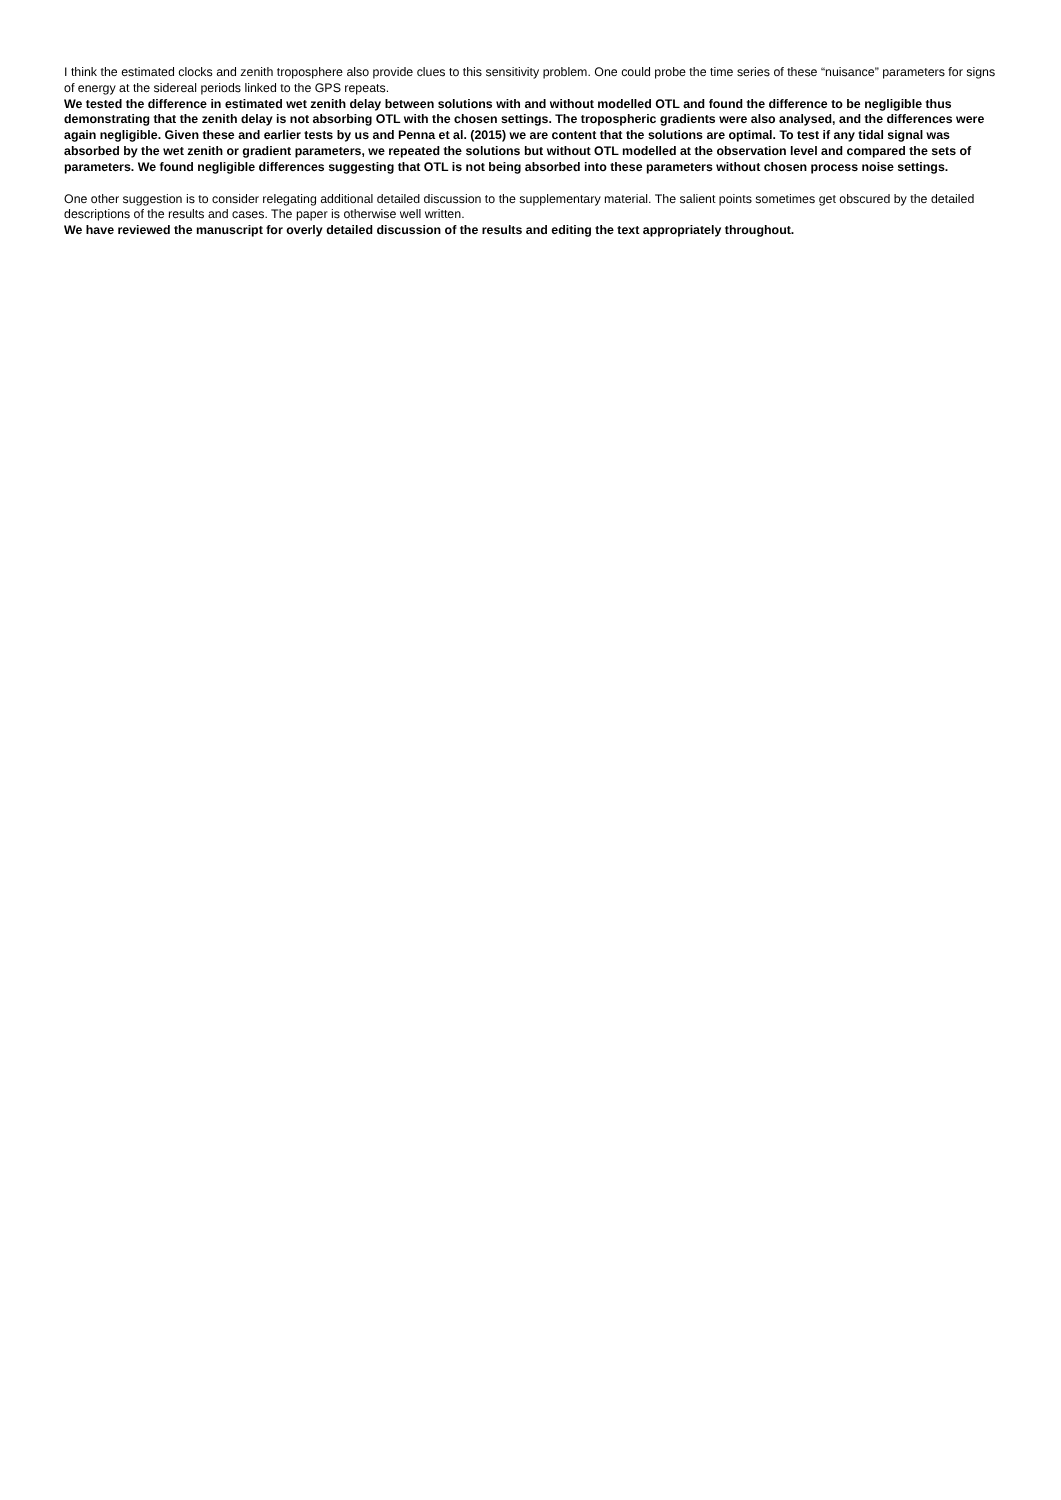I think the estimated clocks and zenith troposphere also provide clues to this sensitivity problem. One could probe the time series of these “nuisance” parameters for signs of energy at the sidereal periods linked to the GPS repeats.
We tested the difference in estimated wet zenith delay between solutions with and without modelled OTL and found the difference to be negligible thus demonstrating that the zenith delay is not absorbing OTL with the chosen settings. The tropospheric gradients were also analysed, and the differences were again negligible. Given these and earlier tests by us and Penna et al. (2015) we are content that the solutions are optimal. To test if any tidal signal was absorbed by the wet zenith or gradient parameters, we repeated the solutions but without OTL modelled at the observation level and compared the sets of parameters. We found negligible differences suggesting that OTL is not being absorbed into these parameters without chosen process noise settings.
One other suggestion is to consider relegating additional detailed discussion to the supplementary material. The salient points sometimes get obscured by the detailed descriptions of the results and cases. The paper is otherwise well written.
We have reviewed the manuscript for overly detailed discussion of the results and editing the text appropriately throughout.